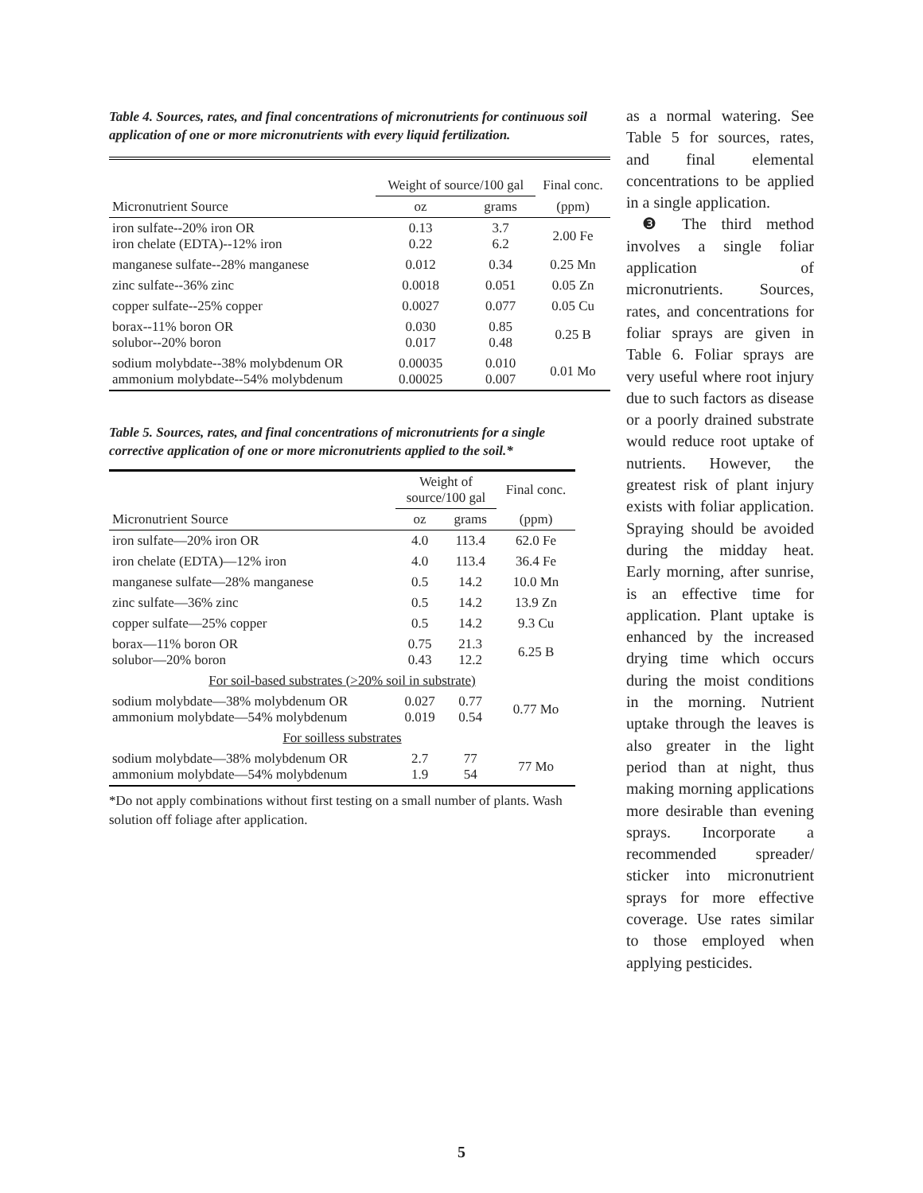Table 4. Sources, rates, and final concentrations of micronutrients for continuous soil application of one or more micronutrients with every liquid fertilization.
| | Weight of source/100 gal | | Final conc. |
| --- | --- | --- | --- |
| Micronutrient Source | oz | grams | (ppm) |
| iron sulfate--20% iron OR iron chelate (EDTA)--12% iron | 0.13 0.22 | 3.7 6.2 | 2.00 Fe |
| manganese sulfate--28% manganese | 0.012 | 0.34 | 0.25 Mn |
| zinc sulfate--36% zinc | 0.0018 | 0.051 | 0.05 Zn |
| copper sulfate--25% copper | 0.0027 | 0.077 | 0.05 Cu |
| borax--11% boron OR solubor--20% boron | 0.030 0.017 | 0.85 0.48 | 0.25 B |
| sodium molybdate--38% molybdenum OR ammonium molybdate--54% molybdenum | 0.00035 0.00025 | 0.010 0.007 | 0.01 Mo |
Table 5. Sources, rates, and final concentrations of micronutrients for a single corrective application of one or more micronutrients applied to the soil.*
| | Weight of source/100 gal | | Final conc. |
| --- | --- | --- | --- |
| Micronutrient Source | oz | grams | (ppm) |
| iron sulfate—20% iron OR | 4.0 | 113.4 | 62.0 Fe |
| iron chelate (EDTA)—12% iron | 4.0 | 113.4 | 36.4 Fe |
| manganese sulfate—28% manganese | 0.5 | 14.2 | 10.0 Mn |
| zinc sulfate—36% zinc | 0.5 | 14.2 | 13.9 Zn |
| copper sulfate—25% copper | 0.5 | 14.2 | 9.3 Cu |
| borax—11% boron OR solubor—20% boron | 0.75 0.43 | 21.3 12.2 | 6.25 B |
| For soil-based substrates (>20% soil in substrate) | | | |
| sodium molybdate—38% molybdenum OR ammonium molybdate—54% molybdenum | 0.027 0.019 | 0.77 0.54 | 0.77 Mo |
| For soilless substrates | | | |
| sodium molybdate—38% molybdenum OR ammonium molybdate—54% molybdenum | 2.7 1.9 | 77 54 | 77 Mo |
*Do not apply combinations without first testing on a small number of plants. Wash solution off foliage after application.
as a normal watering. See Table 5 for sources, rates, and final elemental concentrations to be applied in a single application.
❸ The third method involves a single foliar application of micronutrients. Sources, rates, and concentrations for foliar sprays are given in Table 6. Foliar sprays are very useful where root injury due to such factors as disease or a poorly drained substrate would reduce root uptake of nutrients. However, the greatest risk of plant injury exists with foliar application. Spraying should be avoided during the midday heat. Early morning, after sunrise, is an effective time for application. Plant uptake is enhanced by the increased drying time which occurs during the moist conditions in the morning. Nutrient uptake through the leaves is also greater in the light period than at night, thus making morning applications more desirable than evening sprays. Incorporate a recommended spreader/ sticker into micronutrient sprays for more effective coverage. Use rates similar to those employed when applying pesticides.
5